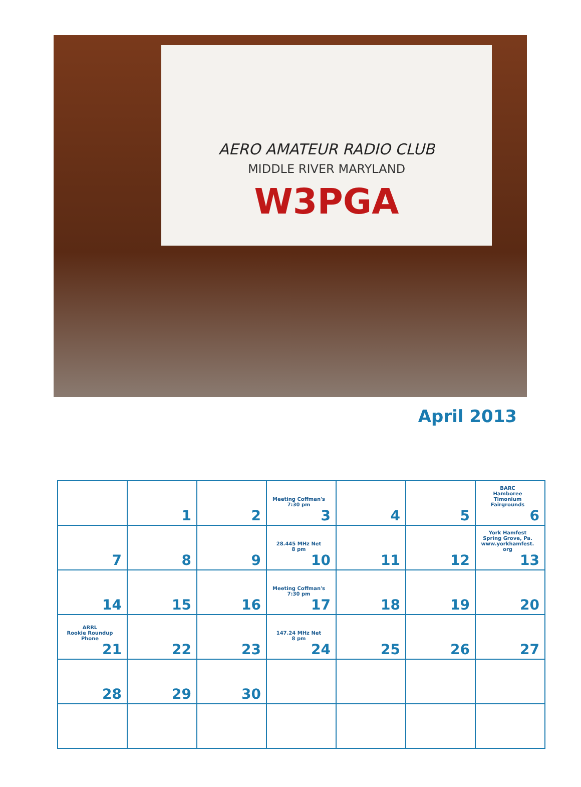AERO AMATEUR RADIO CLUB
MIDDLE RIVER MARYLAND
W3PGA
April 2013
| | 1 | 2 | Meeting Coffman's 7:30 pm 3 | 4 | 5 | BARC Hamboree Timonium Fairgrounds 6 |
| 7 | 8 | 9 | 28.445 MHz Net 8 pm 10 | 11 | 12 | York Hamfest Spring Grove, Pa. www.yorkhamfest. org 13 |
| 14 | 15 | 16 | Meeting Coffman's 7:30 pm 17 | 18 | 19 | 20 |
| ARRL Rookie Roundup Phone 21 | 22 | 23 | 147.24 MHz Net 8 pm 24 | 25 | 26 | 27 |
| 28 | 29 | 30 | | | | |